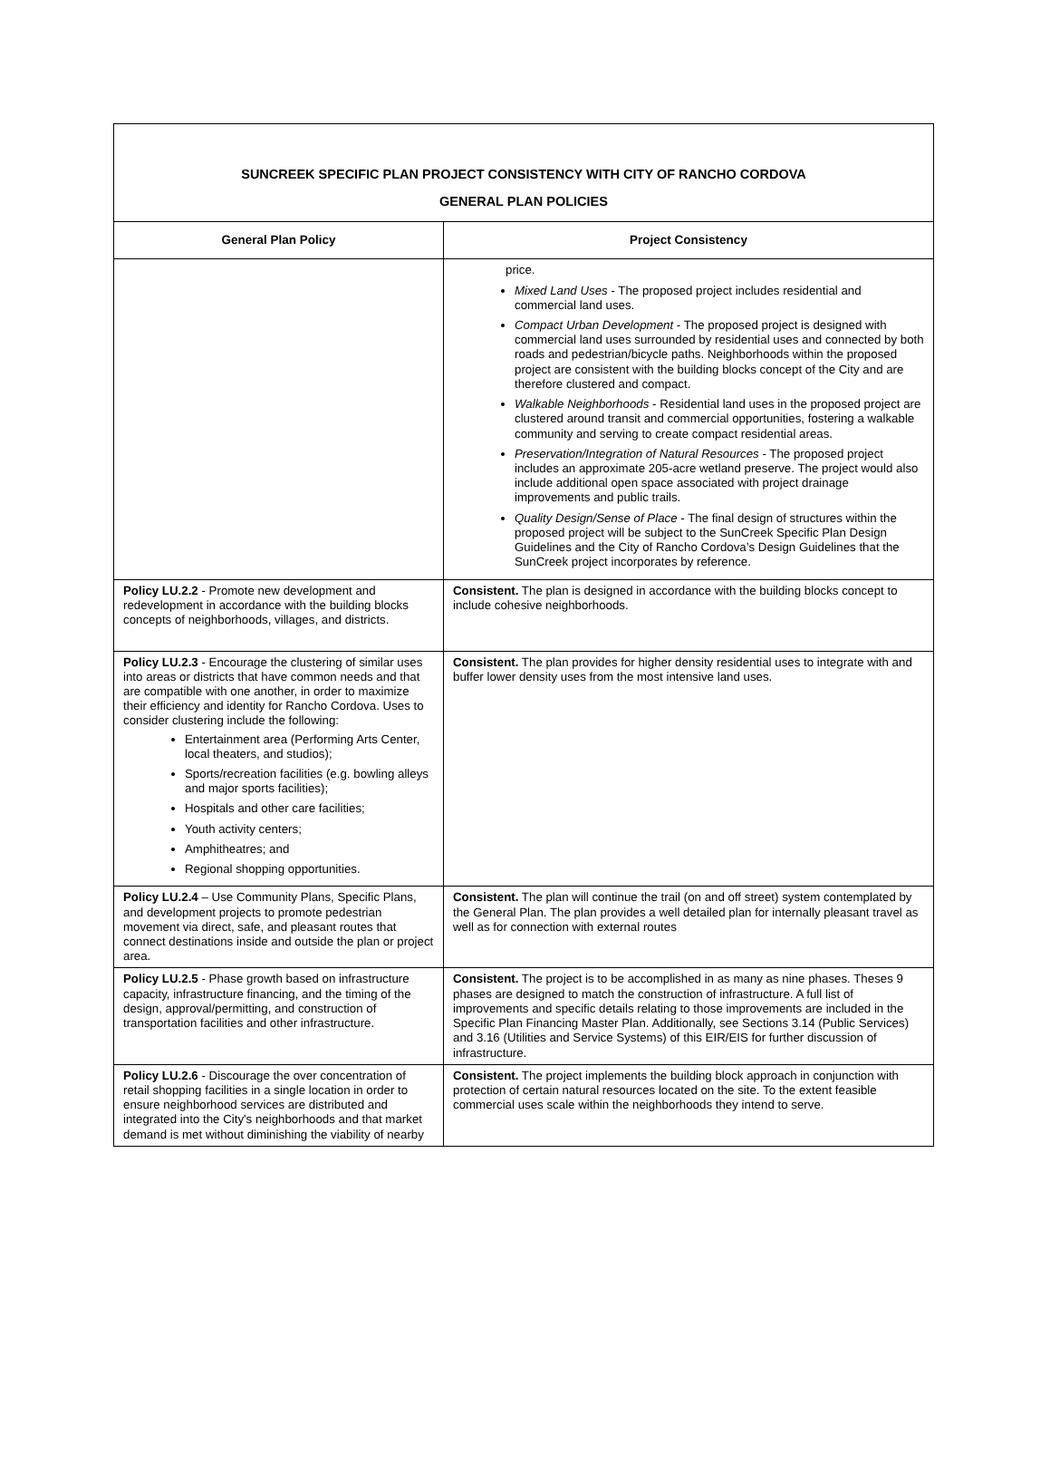| SUNCREEK SPECIFIC PLAN PROJECT CONSISTENCY WITH CITY OF RANCHO CORDOVA GENERAL PLAN POLICIES | |
| General Plan Policy | Project Consistency |
| | price. Mixed Land Uses - The proposed project includes residential and commercial land uses. Compact Urban Development - The proposed project is designed with commercial land uses surrounded by residential uses and connected by both roads and pedestrian/bicycle paths. Neighborhoods within the proposed project are consistent with the building blocks concept of the City and are therefore clustered and compact. Walkable Neighborhoods - Residential land uses in the proposed project are clustered around transit and commercial opportunities, fostering a walkable community and serving to create compact residential areas. Preservation/Integration of Natural Resources - The proposed project includes an approximate 205-acre wetland preserve. The project would also include additional open space associated with project drainage improvements and public trails. Quality Design/Sense of Place - The final design of structures within the proposed project will be subject to the SunCreek Specific Plan Design Guidelines and the City of Rancho Cordova’s Design Guidelines that the SunCreek project incorporates by reference. |
| Policy LU.2.2 - Promote new development and redevelopment in accordance with the building blocks concepts of neighborhoods, villages, and districts. | Consistent. The plan is designed in accordance with the building blocks concept to include cohesive neighborhoods. |
| Policy LU.2.3 - Encourage the clustering of similar uses into areas or districts that have common needs and that are compatible with one another, in order to maximize their efficiency and identity for Rancho Cordova. Uses to consider clustering include the following: Entertainment area (Performing Arts Center, local theaters, and studios); Sports/recreation facilities (e.g. bowling alleys and major sports facilities); Hospitals and other care facilities; Youth activity centers; Amphitheatres; and Regional shopping opportunities. | Consistent. The plan provides for higher density residential uses to integrate with and buffer lower density uses from the most intensive land uses. |
| Policy LU.2.4 – Use Community Plans, Specific Plans, and development projects to promote pedestrian movement via direct, safe, and pleasant routes that connect destinations inside and outside the plan or project area. | Consistent. The plan will continue the trail (on and off street) system contemplated by the General Plan. The plan provides a well detailed plan for internally pleasant travel as well as for connection with external routes |
| Policy LU.2.5 - Phase growth based on infrastructure capacity, infrastructure financing, and the timing of the design, approval/permitting, and construction of transportation facilities and other infrastructure. | Consistent. The project is to be accomplished in as many as nine phases. Theses 9 phases are designed to match the construction of infrastructure. A full list of improvements and specific details relating to those improvements are included in the Specific Plan Financing Master Plan. Additionally, see Sections 3.14 (Public Services) and 3.16 (Utilities and Service Systems) of this EIR/EIS for further discussion of infrastructure. |
| Policy LU.2.6 - Discourage the over concentration of retail shopping facilities in a single location in order to ensure neighborhood services are distributed and integrated into the City's neighborhoods and that market demand is met without diminishing the viability of nearby | Consistent. The project implements the building block approach in conjunction with protection of certain natural resources located on the site. To the extent feasible commercial uses scale within the neighborhoods they intend to serve. |